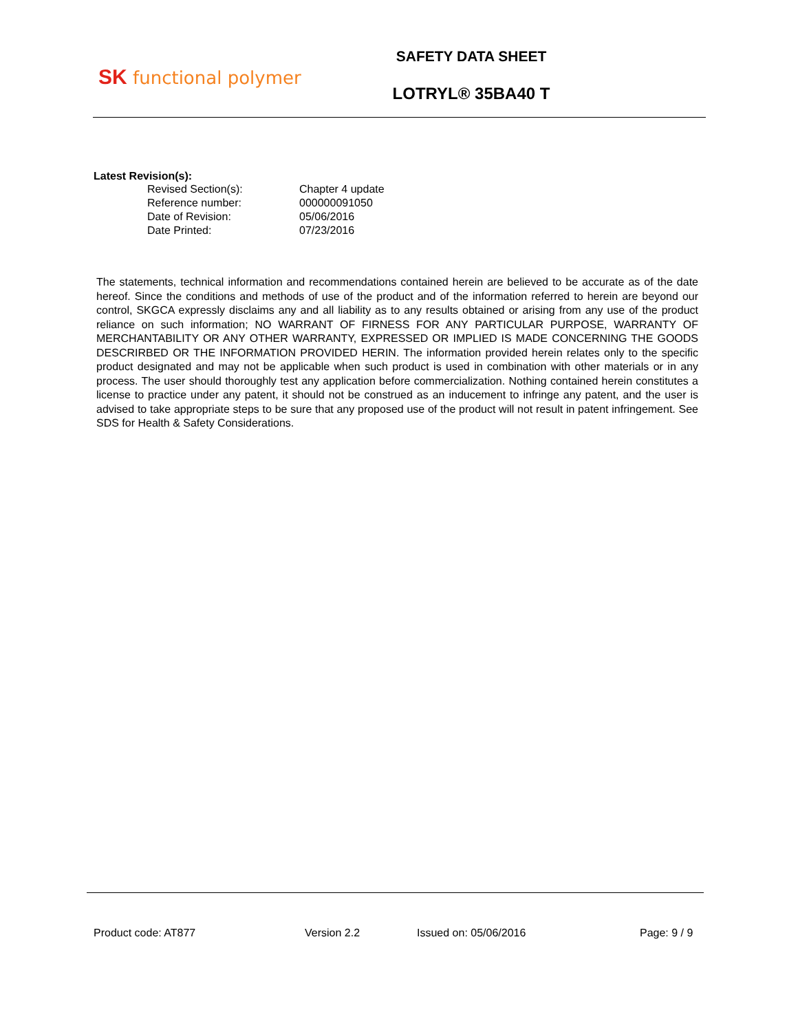SK functional polymer
SAFETY DATA SHEET
LOTRYL® 35BA40 T
Latest Revision(s):
| Revised Section(s): | Chapter 4 update |
| Reference number: | 000000091050 |
| Date of Revision: | 05/06/2016 |
| Date Printed: | 07/23/2016 |
The statements, technical information and recommendations contained herein are believed to be accurate as of the date hereof. Since the conditions and methods of use of the product and of the information referred to herein are beyond our control, SKGCA expressly disclaims any and all liability as to any results obtained or arising from any use of the product reliance on such information; NO WARRANT OF FIRNESS FOR ANY PARTICULAR PURPOSE, WARRANTY OF MERCHANTABILITY OR ANY OTHER WARRANTY, EXPRESSED OR IMPLIED IS MADE CONCERNING THE GOODS DESCRIRBED OR THE INFORMATION PROVIDED HERIN. The information provided herein relates only to the specific product designated and may not be applicable when such product is used in combination with other materials or in any process. The user should thoroughly test any application before commercialization. Nothing contained herein constitutes a license to practice under any patent, it should not be construed as an inducement to infringe any patent, and the user is advised to take appropriate steps to be sure that any proposed use of the product will not result in patent infringement. See SDS for Health & Safety Considerations.
Product code: AT877 Version 2.2 Issued on: 05/06/2016 Page: 9 / 9